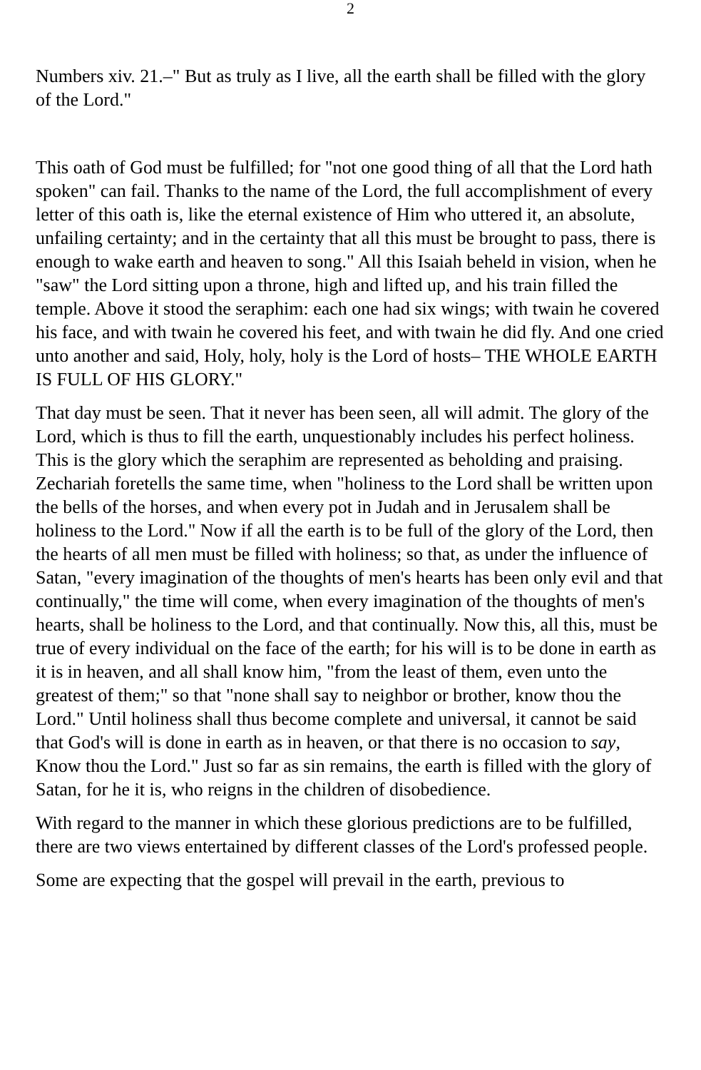2
Numbers xiv. 21.–" But as truly as I live, all the earth shall be filled with the glory of the Lord."
This oath of God must be fulfilled; for "not one good thing of all that the Lord hath spoken" can fail. Thanks to the name of the Lord, the full accomplishment of every letter of this oath is, like the eternal existence of Him who uttered it, an absolute, unfailing certainty; and in the certainty that all this must be brought to pass, there is enough to wake earth and heaven to song." All this Isaiah beheld in vision, when he "saw" the Lord sitting upon a throne, high and lifted up, and his train filled the temple. Above it stood the seraphim: each one had six wings; with twain he covered his face, and with twain he covered his feet, and with twain he did fly. And one cried unto another and said, Holy, holy, holy is the Lord of hosts– THE WHOLE EARTH IS FULL OF HIS GLORY."
That day must be seen. That it never has been seen, all will admit. The glory of the Lord, which is thus to fill the earth, unquestionably includes his perfect holiness. This is the glory which the seraphim are represented as beholding and praising. Zechariah foretells the same time, when "holiness to the Lord shall be written upon the bells of the horses, and when every pot in Judah and in Jerusalem shall be holiness to the Lord." Now if all the earth is to be full of the glory of the Lord, then the hearts of all men must be filled with holiness; so that, as under the influence of Satan, "every imagination of the thoughts of men's hearts has been only evil and that continually," the time will come, when every imagination of the thoughts of men's hearts, shall be holiness to the Lord, and that continually. Now this, all this, must be true of every individual on the face of the earth; for his will is to be done in earth as it is in heaven, and all shall know him, "from the least of them, even unto the greatest of them;" so that "none shall say to neighbor or brother, know thou the Lord." Until holiness shall thus become complete and universal, it cannot be said that God's will is done in earth as in heaven, or that there is no occasion to say, Know thou the Lord." Just so far as sin remains, the earth is filled with the glory of Satan, for he it is, who reigns in the children of disobedience.
With regard to the manner in which these glorious predictions are to be fulfilled, there are two views entertained by different classes of the Lord's professed people.
Some are expecting that the gospel will prevail in the earth, previous to